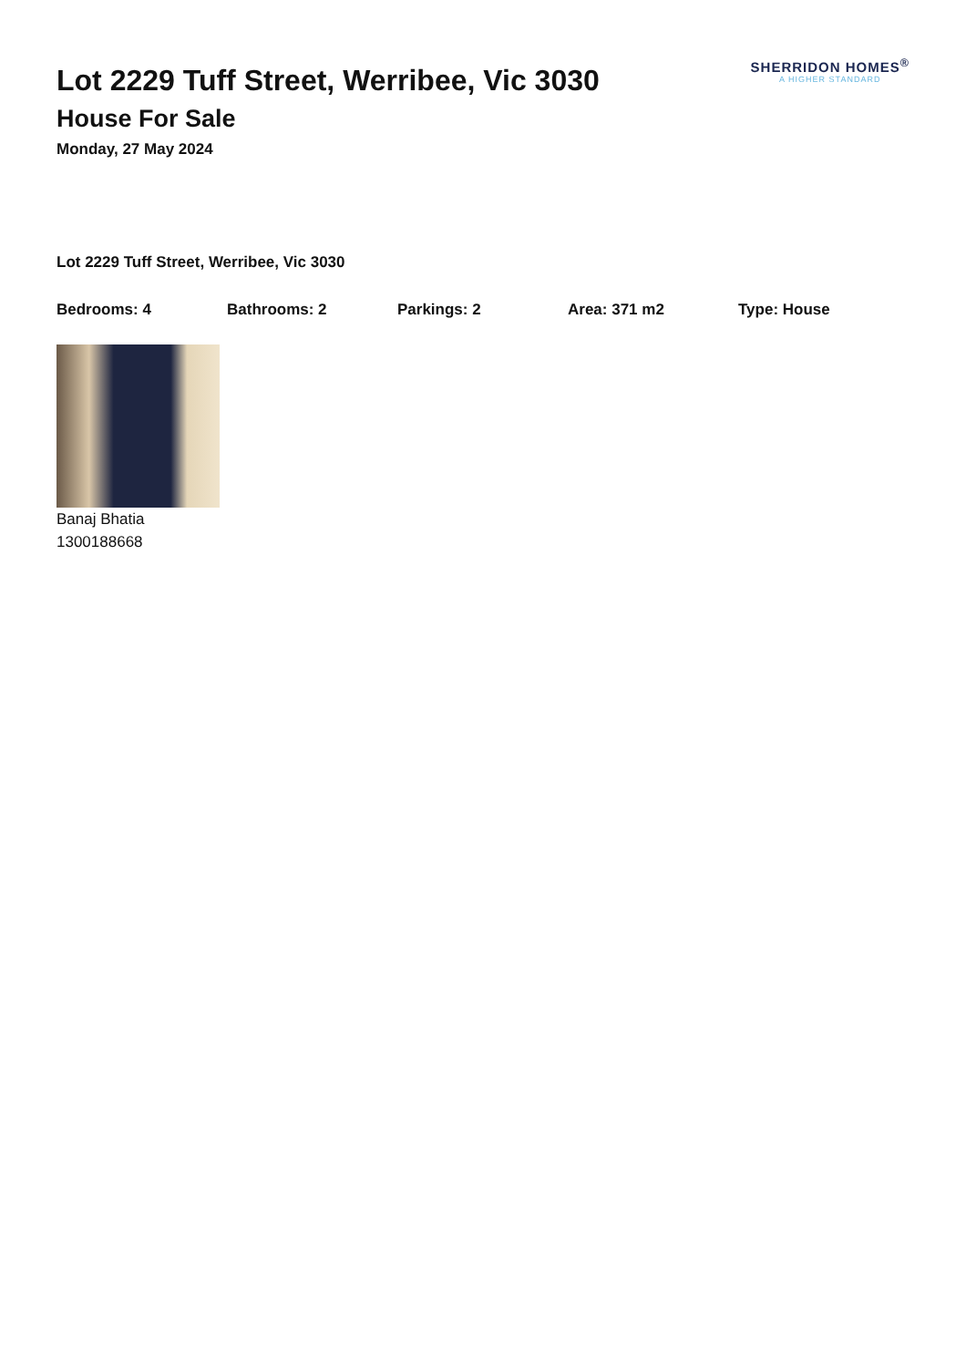Lot 2229 Tuff Street, Werribee, Vic 3030
House For Sale
Monday, 27 May 2024
SHERRIDON HOMES<sup>®</sup>
A HIGHER STANDARD
Lot 2229 Tuff Street, Werribee, Vic 3030
Bedrooms: 4 Bathrooms: 2 Parkings: 2 Area: 371 m2 Type: House
Banaj Bhatia
1300188668